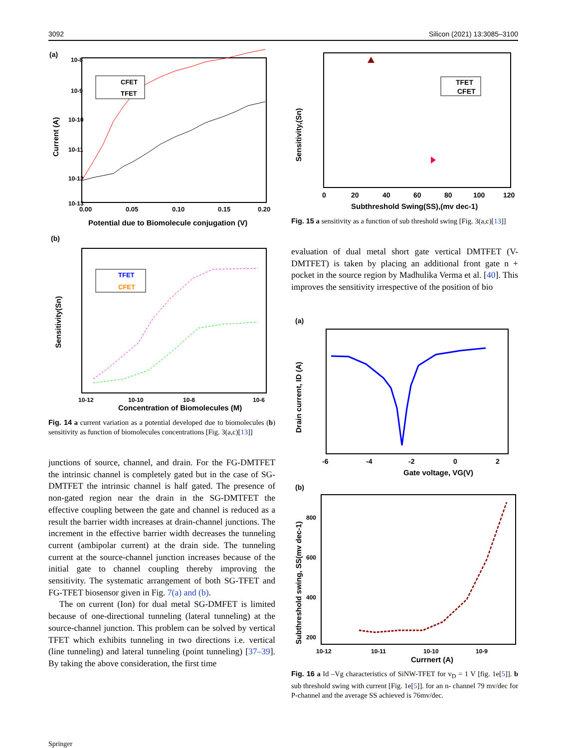3092 Silicon (2021) 13:3085–3100
(a)
10-8
10-9
10-10
10-11
10-12
10-13
Current (A)
CFET
TFET
0.00
0.05
0.10
0.15
0.20
Potential due to Biomolecule conjugation (V)
(b)
Sensitivity(Sn)
TFET
CFET
10-12
10-10
10-8
10-6
Concentration of Biomolecules (M)
Fig. 14 a current variation as a potential developed due to biomolecules (b) sensitivity as function of biomolecules concentrations [Fig. 3(a,c)[13]]
junctions of source, channel, and drain. For the FG-DMTFET the intrinsic channel is completely gated but in the case of SG-DMTFET the intrinsic channel is half gated. The presence of non-gated region near the drain in the SG-DMTFET the effective coupling between the gate and channel is reduced as a result the barrier width increases at drain-channel junctions. The increment in the effective barrier width decreases the tunneling current (ambipolar current) at the drain side. The tunneling current at the source-channel junction increases because of the initial gate to channel coupling thereby improving the sensitivity. The systematic arrangement of both SG-TFET and FG-TFET biosensor given in Fig. 7(a) and (b).
The on current (Ion) for dual metal SG-DMFET is limited because of one-directional tunneling (lateral tunneling) at the source-channel junction. This problem can be solved by vertical TFET which exhibits tunneling in two directions i.e. vertical (line tunneling) and lateral tunneling (point tunneling) [37–39]. By taking the above consideration, the first time
Sensitivity,(Sn)
TFET
CFET
0
20
40
60
80
100
120
Subthreshold Swing(SS),(mv dec-1)
Fig. 15 a sensitivity as a function of sub threshold swing [Fig. 3(a,c)[13]]
evaluation of dual metal short gate vertical DMTFET (V-DMTFET) is taken by placing an additional front gate n + pocket in the source region by Madhulika Verma et al. [40]. This improves the sensitivity irrespective of the position of bio
(a)
Drain current, ID (A)
-6
-4
-2
0
2
Gate voltage, VG(V)
(b)
Subthreshold swing, SS(mv dec-1)
800
600
400
200
10-12
10-11
10-10
10-9
Currnert (A)
Fig. 16 a Id –Vg characteristics of SiNW-TFET for v<sub>D</sub> = 1 V [fig. 1e[5]]. b sub threshold swing with current [Fig. 1e[5]]. for an n- channel 79 mv/dec for P-channel and the average SS achieved is 76mv/dec.
Springer